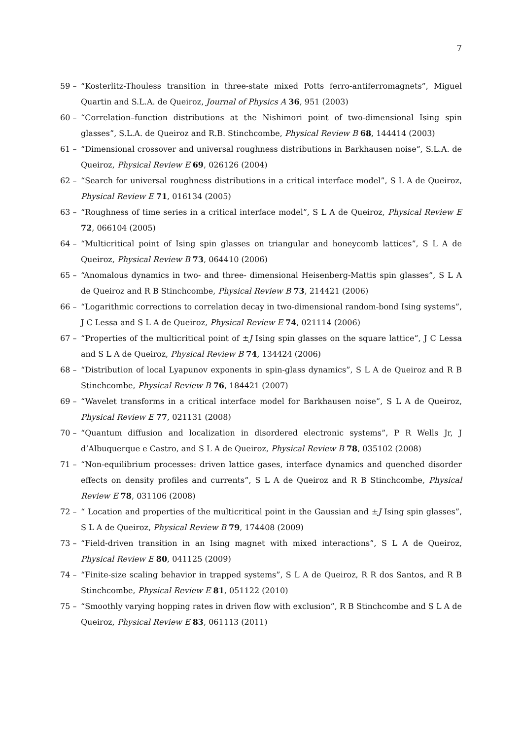7
59 – “Kosterlitz-Thouless transition in three-state mixed Potts ferro-antiferromagnets”, Miguel Quartin and S.L.A. de Queiroz, Journal of Physics A 36, 951 (2003)
60 – “Correlation–function distributions at the Nishimori point of two-dimensional Ising spin glasses”, S.L.A. de Queiroz and R.B. Stinchcombe, Physical Review B 68, 144414 (2003)
61 – “Dimensional crossover and universal roughness distributions in Barkhausen noise”, S.L.A. de Queiroz, Physical Review E 69, 026126 (2004)
62 – “Search for universal roughness distributions in a critical interface model”, S L A de Queiroz, Physical Review E 71, 016134 (2005)
63 – “Roughness of time series in a critical interface model”, S L A de Queiroz, Physical Review E 72, 066104 (2005)
64 – “Multicritical point of Ising spin glasses on triangular and honeycomb lattices”, S L A de Queiroz, Physical Review B 73, 064410 (2006)
65 – “Anomalous dynamics in two- and three- dimensional Heisenberg-Mattis spin glasses”, S L A de Queiroz and R B Stinchcombe, Physical Review B 73, 214421 (2006)
66 – “Logarithmic corrections to correlation decay in two-dimensional random-bond Ising systems”, J C Lessa and S L A de Queiroz, Physical Review E 74, 021114 (2006)
67 – “Properties of the multicritical point of ±J Ising spin glasses on the square lattice”, J C Lessa and S L A de Queiroz, Physical Review B 74, 134424 (2006)
68 – “Distribution of local Lyapunov exponents in spin-glass dynamics”, S L A de Queiroz and R B Stinchcombe, Physical Review B 76, 184421 (2007)
69 – “Wavelet transforms in a critical interface model for Barkhausen noise”, S L A de Queiroz, Physical Review E 77, 021131 (2008)
70 – “Quantum diffusion and localization in disordered electronic systems”, P R Wells Jr, J d’Albuquerque e Castro, and S L A de Queiroz, Physical Review B 78, 035102 (2008)
71 – “Non-equilibrium processes: driven lattice gases, interface dynamics and quenched disorder effects on density profiles and currents”, S L A de Queiroz and R B Stinchcombe, Physical Review E 78, 031106 (2008)
72 – “ Location and properties of the multicritical point in the Gaussian and ±J Ising spin glasses”, S L A de Queiroz, Physical Review B 79, 174408 (2009)
73 – “Field-driven transition in an Ising magnet with mixed interactions”, S L A de Queiroz, Physical Review E 80, 041125 (2009)
74 – “Finite-size scaling behavior in trapped systems”, S L A de Queiroz, R R dos Santos, and R B Stinchcombe, Physical Review E 81, 051122 (2010)
75 – “Smoothly varying hopping rates in driven flow with exclusion”, R B Stinchcombe and S L A de Queiroz, Physical Review E 83, 061113 (2011)